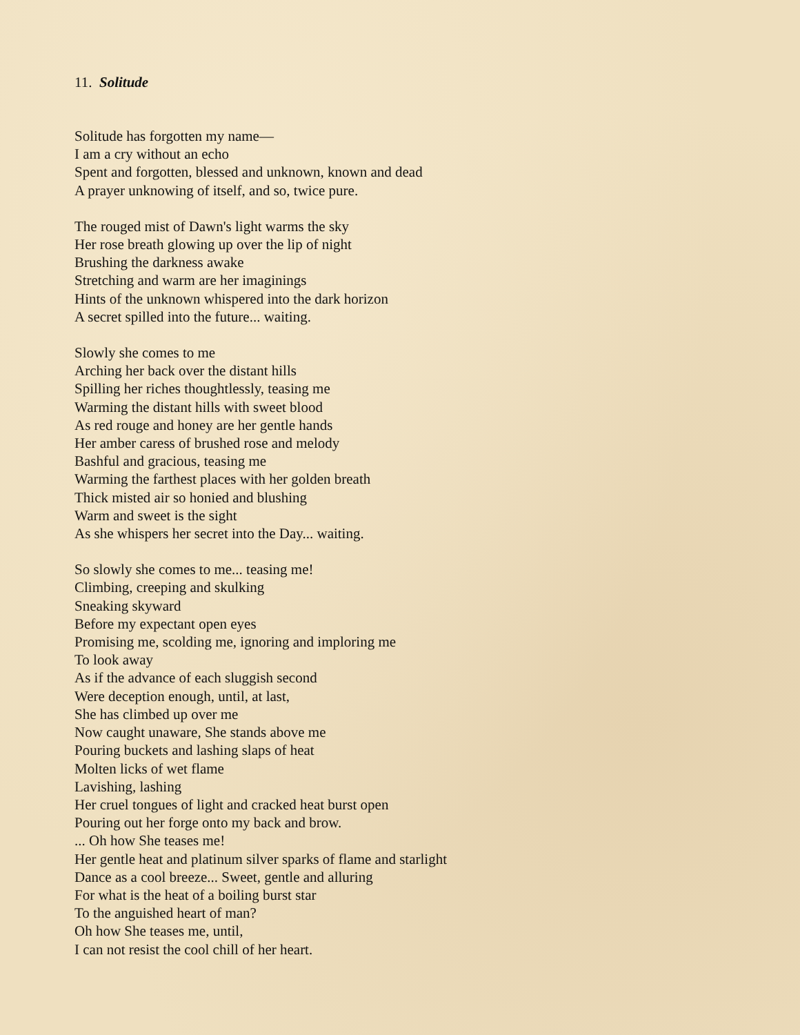11. Solitude
Solitude has forgotten my name—
I am a cry without an echo
Spent and forgotten, blessed and unknown, known and dead
A prayer unknowing of itself, and so, twice pure.
The rouged mist of Dawn's light warms the sky
Her rose breath glowing up over the lip of night
Brushing the darkness awake
Stretching and warm are her imaginings
Hints of the unknown whispered into the dark horizon
A secret spilled into the future... waiting.
Slowly she comes to me
Arching her back over the distant hills
Spilling her riches thoughtlessly, teasing me
Warming the distant hills with sweet blood
As red rouge and honey are her gentle hands
Her amber caress of brushed rose and melody
Bashful and gracious, teasing me
Warming the farthest places with her golden breath
Thick misted air so honied and blushing
Warm and sweet is the sight
As she whispers her secret into the Day... waiting.
So slowly she comes to me... teasing me!
Climbing, creeping and skulking
Sneaking skyward
Before my expectant open eyes
Promising me, scolding me, ignoring and imploring me
To look away
As if the advance of each sluggish second
Were deception enough, until, at last,
She has climbed up over me
Now caught unaware, She stands above me
Pouring buckets and lashing slaps of heat
Molten licks of wet flame
Lavishing, lashing
Her cruel tongues of light and cracked heat burst open
Pouring out her forge onto my back and brow.
... Oh how She teases me!
Her gentle heat and platinum silver sparks of flame and starlight
Dance as a cool breeze... Sweet, gentle and alluring
For what is the heat of a boiling burst star
To the anguished heart of man?
Oh how She teases me, until,
I can not resist the cool chill of her heart.